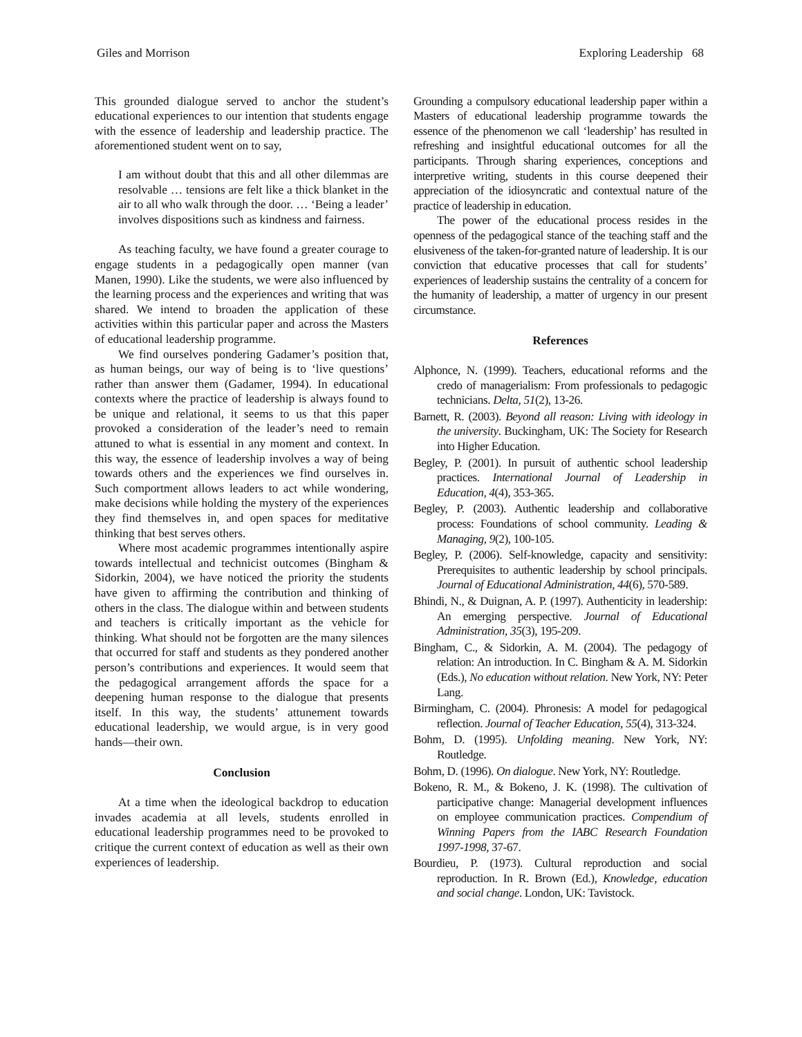Giles and Morrison Exploring Leadership 68
This grounded dialogue served to anchor the student’s educational experiences to our intention that students engage with the essence of leadership and leadership practice. The aforementioned student went on to say,
I am without doubt that this and all other dilemmas are resolvable … tensions are felt like a thick blanket in the air to all who walk through the door. … ‘Being a leader’ involves dispositions such as kindness and fairness.
As teaching faculty, we have found a greater courage to engage students in a pedagogically open manner (van Manen, 1990). Like the students, we were also influenced by the learning process and the experiences and writing that was shared. We intend to broaden the application of these activities within this particular paper and across the Masters of educational leadership programme.
We find ourselves pondering Gadamer’s position that, as human beings, our way of being is to ‘live questions’ rather than answer them (Gadamer, 1994). In educational contexts where the practice of leadership is always found to be unique and relational, it seems to us that this paper provoked a consideration of the leader’s need to remain attuned to what is essential in any moment and context. In this way, the essence of leadership involves a way of being towards others and the experiences we find ourselves in. Such comportment allows leaders to act while wondering, make decisions while holding the mystery of the experiences they find themselves in, and open spaces for meditative thinking that best serves others.
Where most academic programmes intentionally aspire towards intellectual and technicist outcomes (Bingham & Sidorkin, 2004), we have noticed the priority the students have given to affirming the contribution and thinking of others in the class. The dialogue within and between students and teachers is critically important as the vehicle for thinking. What should not be forgotten are the many silences that occurred for staff and students as they pondered another person’s contributions and experiences. It would seem that the pedagogical arrangement affords the space for a deepening human response to the dialogue that presents itself. In this way, the students’ attunement towards educational leadership, we would argue, is in very good hands—their own.
Conclusion
At a time when the ideological backdrop to education invades academia at all levels, students enrolled in educational leadership programmes need to be provoked to critique the current context of education as well as their own experiences of leadership.
Grounding a compulsory educational leadership paper within a Masters of educational leadership programme towards the essence of the phenomenon we call ‘leadership’ has resulted in refreshing and insightful educational outcomes for all the participants. Through sharing experiences, conceptions and interpretive writing, students in this course deepened their appreciation of the idiosyncratic and contextual nature of the practice of leadership in education.
The power of the educational process resides in the openness of the pedagogical stance of the teaching staff and the elusiveness of the taken-for-granted nature of leadership. It is our conviction that educative processes that call for students’ experiences of leadership sustains the centrality of a concern for the humanity of leadership, a matter of urgency in our present circumstance.
References
Alphonce, N. (1999). Teachers, educational reforms and the credo of managerialism: From professionals to pedagogic technicians. Delta, 51(2), 13-26.
Barnett, R. (2003). Beyond all reason: Living with ideology in the university. Buckingham, UK: The Society for Research into Higher Education.
Begley, P. (2001). In pursuit of authentic school leadership practices. International Journal of Leadership in Education, 4(4), 353-365.
Begley, P. (2003). Authentic leadership and collaborative process: Foundations of school community. Leading & Managing, 9(2), 100-105.
Begley, P. (2006). Self-knowledge, capacity and sensitivity: Prerequisites to authentic leadership by school principals. Journal of Educational Administration, 44(6), 570-589.
Bhindi, N., & Duignan, A. P. (1997). Authenticity in leadership: An emerging perspective. Journal of Educational Administration, 35(3), 195-209.
Bingham, C., & Sidorkin, A. M. (2004). The pedagogy of relation: An introduction. In C. Bingham & A. M. Sidorkin (Eds.), No education without relation. New York, NY: Peter Lang.
Birmingham, C. (2004). Phronesis: A model for pedagogical reflection. Journal of Teacher Education, 55(4), 313-324.
Bohm, D. (1995). Unfolding meaning. New York, NY: Routledge.
Bohm, D. (1996). On dialogue. New York, NY: Routledge.
Bokeno, R. M., & Bokeno, J. K. (1998). The cultivation of participative change: Managerial development influences on employee communication practices. Compendium of Winning Papers from the IABC Research Foundation 1997-1998, 37-67.
Bourdieu, P. (1973). Cultural reproduction and social reproduction. In R. Brown (Ed.), Knowledge, education and social change. London, UK: Tavistock.